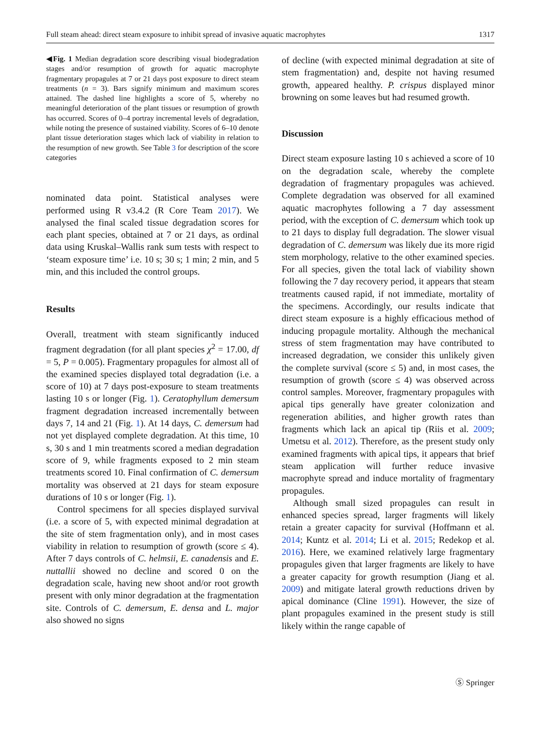Full steam ahead: direct steam exposure to inhibit spread of invasive aquatic macrophytes 1317
◀Fig. 1 Median degradation score describing visual biodegradation stages and/or resumption of growth for aquatic macrophyte fragmentary propagules at 7 or 21 days post exposure to direct steam treatments (n = 3). Bars signify minimum and maximum scores attained. The dashed line highlights a score of 5, whereby no meaningful deterioration of the plant tissues or resumption of growth has occurred. Scores of 0–4 portray incremental levels of degradation, while noting the presence of sustained viability. Scores of 6–10 denote plant tissue deterioration stages which lack of viability in relation to the resumption of new growth. See Table 3 for description of the score categories
nominated data point. Statistical analyses were performed using R v3.4.2 (R Core Team 2017). We analysed the final scaled tissue degradation scores for each plant species, obtained at 7 or 21 days, as ordinal data using Kruskal–Wallis rank sum tests with respect to ‘steam exposure time’ i.e. 10 s; 30 s; 1 min; 2 min, and 5 min, and this included the control groups.
Results
Overall, treatment with steam significantly induced fragment degradation (for all plant species χ<sup>2</sup> = 17.00, df = 5, P = 0.005). Fragmentary propagules for almost all of the examined species displayed total degradation (i.e. a score of 10) at 7 days post-exposure to steam treatments lasting 10 s or longer (Fig. 1). Ceratophyllum demersum fragment degradation increased incrementally between days 7, 14 and 21 (Fig. 1). At 14 days, C. demersum had not yet displayed complete degradation. At this time, 10 s, 30 s and 1 min treatments scored a median degradation score of 9, while fragments exposed to 2 min steam treatments scored 10. Final confirmation of C. demersum mortality was observed at 21 days for steam exposure durations of 10 s or longer (Fig. 1).
Control specimens for all species displayed survival (i.e. a score of 5, with expected minimal degradation at the site of stem fragmentation only), and in most cases viability in relation to resumption of growth (score ≤ 4). After 7 days controls of C. helmsii, E. canadensis and E. nuttallii showed no decline and scored 0 on the degradation scale, having new shoot and/or root growth present with only minor degradation at the fragmentation site. Controls of C. demersum, E. densa and L. major also showed no signs
of decline (with expected minimal degradation at site of stem fragmentation) and, despite not having resumed growth, appeared healthy. P. crispus displayed minor browning on some leaves but had resumed growth.
Discussion
Direct steam exposure lasting 10 s achieved a score of 10 on the degradation scale, whereby the complete degradation of fragmentary propagules was achieved. Complete degradation was observed for all examined aquatic macrophytes following a 7 day assessment period, with the exception of C. demersum which took up to 21 days to display full degradation. The slower visual degradation of C. demersum was likely due its more rigid stem morphology, relative to the other examined species. For all species, given the total lack of viability shown following the 7 day recovery period, it appears that steam treatments caused rapid, if not immediate, mortality of the specimens. Accordingly, our results indicate that direct steam exposure is a highly efficacious method of inducing propagule mortality. Although the mechanical stress of stem fragmentation may have contributed to increased degradation, we consider this unlikely given the complete survival (score ≤ 5) and, in most cases, the resumption of growth (score ≤ 4) was observed across control samples. Moreover, fragmentary propagules with apical tips generally have greater colonization and regeneration abilities, and higher growth rates than fragments which lack an apical tip (Riis et al. 2009; Umetsu et al. 2012). Therefore, as the present study only examined fragments with apical tips, it appears that brief steam application will further reduce invasive macrophyte spread and induce mortality of fragmentary propagules.
Although small sized propagules can result in enhanced species spread, larger fragments will likely retain a greater capacity for survival (Hoffmann et al. 2014; Kuntz et al. 2014; Li et al. 2015; Redekop et al. 2016). Here, we examined relatively large fragmentary propagules given that larger fragments are likely to have a greater capacity for growth resumption (Jiang et al. 2009) and mitigate lateral growth reductions driven by apical dominance (Cline 1991). However, the size of plant propagules examined in the present study is still likely within the range capable of
Ⓢ Springer